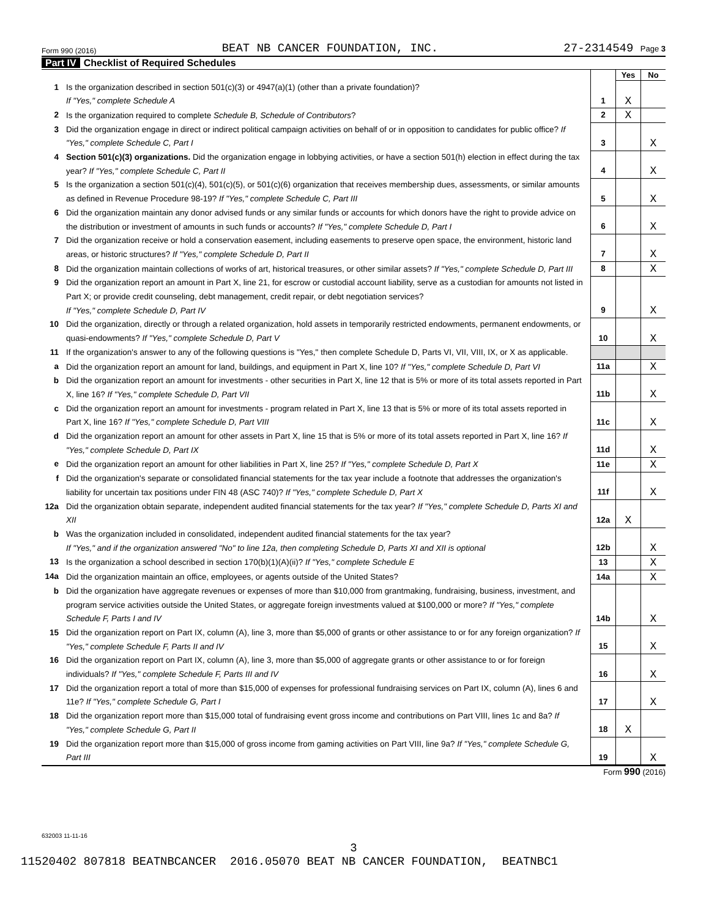Form 990 (2016) BEAT NB CANCER FOUNDATION, INC. 27-2314549 Page 3
Part IV Checklist of Required Schedules
| | | | Yes | No |
| 1 | Is the organization described in section 501(c)(3) or 4947(a)(1) (other than a private foundation)? If "Yes," complete Schedule A | 1 | X | |
| 2 | Is the organization required to complete Schedule B, Schedule of Contributors ? | 2 | X | |
| 3 | Did the organization engage in direct or indirect political campaign activities on behalf of or in opposition to candidates for public office? If "Yes," complete Schedule C, Part I | 3 | | X |
| 4 | Section 501(c)(3) organizations. Did the organization engage in lobbying activities, or have a section 501(h) election in effect during the tax year? If "Yes," complete Schedule C, Part II | 4 | | X |
| 5 | Is the organization a section 501(c)(4), 501(c)(5), or 501(c)(6) organization that receives membership dues, assessments, or similar amounts as defined in Revenue Procedure 98-19? If "Yes," complete Schedule C, Part III | 5 | | X |
| 6 | Did the organization maintain any donor advised funds or any similar funds or accounts for which donors have the right to provide advice on the distribution or investment of amounts in such funds or accounts? If "Yes," complete Schedule D, Part I | 6 | | X |
| 7 | Did the organization receive or hold a conservation easement, including easements to preserve open space, the environment, historic land areas, or historic structures? If "Yes," complete Schedule D, Part II | 7 | | X |
| 8 | Did the organization maintain collections of works of art, historical treasures, or other similar assets? If "Yes," complete Schedule D, Part III | 8 | | X |
| 9 | Did the organization report an amount in Part X, line 21, for escrow or custodial account liability, serve as a custodian for amounts not listed in Part X; or provide credit counseling, debt management, credit repair, or debt negotiation services? If "Yes," complete Schedule D, Part IV | 9 | | X |
| 10 | Did the organization, directly or through a related organization, hold assets in temporarily restricted endowments, permanent endowments, or quasi-endowments? If "Yes," complete Schedule D, Part V | 10 | | X |
| 11 | If the organization's answer to any of the following questions is "Yes," then complete Schedule D, Parts VI, VII, VIII, IX, or X as applicable. | | | |
| a | Did the organization report an amount for land, buildings, and equipment in Part X, line 10? If "Yes," complete Schedule D, Part VI | 11a | | X |
| b | Did the organization report an amount for investments - other securities in Part X, line 12 that is 5% or more of its total assets reported in Part X, line 16? If "Yes," complete Schedule D, Part VII | 11b | | X |
| c | Did the organization report an amount for investments - program related in Part X, line 13 that is 5% or more of its total assets reported in Part X, line 16? If "Yes," complete Schedule D, Part VIII | 11c | | X |
| d | Did the organization report an amount for other assets in Part X, line 15 that is 5% or more of its total assets reported in Part X, line 16? If "Yes," complete Schedule D, Part IX | 11d | | X |
| e | Did the organization report an amount for other liabilities in Part X, line 25? If "Yes," complete Schedule D, Part X | 11e | | X |
| f | Did the organization's separate or consolidated financial statements for the tax year include a footnote that addresses the organization's liability for uncertain tax positions under FIN 48 (ASC 740)? If "Yes," complete Schedule D, Part X | 11f | | X |
| 12a | Did the organization obtain separate, independent audited financial statements for the tax year? If "Yes," complete Schedule D, Parts XI and XII | 12a | X | |
| b | Was the organization included in consolidated, independent audited financial statements for the tax year? If "Yes," and if the organization answered "No" to line 12a, then completing Schedule D, Parts XI and XII is optional | 12b | | X |
| 13 | Is the organization a school described in section 170(b)(1)(A)(ii)? If "Yes," complete Schedule E | 13 | | X |
| 14a | Did the organization maintain an office, employees, or agents outside of the United States? | 14a | | X |
| b | Did the organization have aggregate revenues or expenses of more than $10,000 from grantmaking, fundraising, business, investment, and program service activities outside the United States, or aggregate foreign investments valued at $100,000 or more? If "Yes," complete Schedule F, Parts I and IV | 14b | | X |
| 15 | Did the organization report on Part IX, column (A), line 3, more than $5,000 of grants or other assistance to or for any foreign organization? If "Yes," complete Schedule F, Parts II and IV | 15 | | X |
| 16 | Did the organization report on Part IX, column (A), line 3, more than $5,000 of aggregate grants or other assistance to or for foreign individuals? If "Yes," complete Schedule F, Parts III and IV | 16 | | X |
| 17 | Did the organization report a total of more than $15,000 of expenses for professional fundraising services on Part IX, column (A), lines 6 and 11e? If "Yes," complete Schedule G, Part I | 17 | | X |
| 18 | Did the organization report more than $15,000 total of fundraising event gross income and contributions on Part VIII, lines 1c and 8a? If "Yes," complete Schedule G, Part II | 18 | X | |
| 19 | Did the organization report more than $15,000 of gross income from gaming activities on Part VIII, line 9a? If "Yes," complete Schedule G, Part III | 19 | | X |
Form 990 (2016)
632003 11-11-16
3
11520402 807818 BEATNBCANCER 2016.05070 BEAT NB CANCER FOUNDATION, BEATNBC1